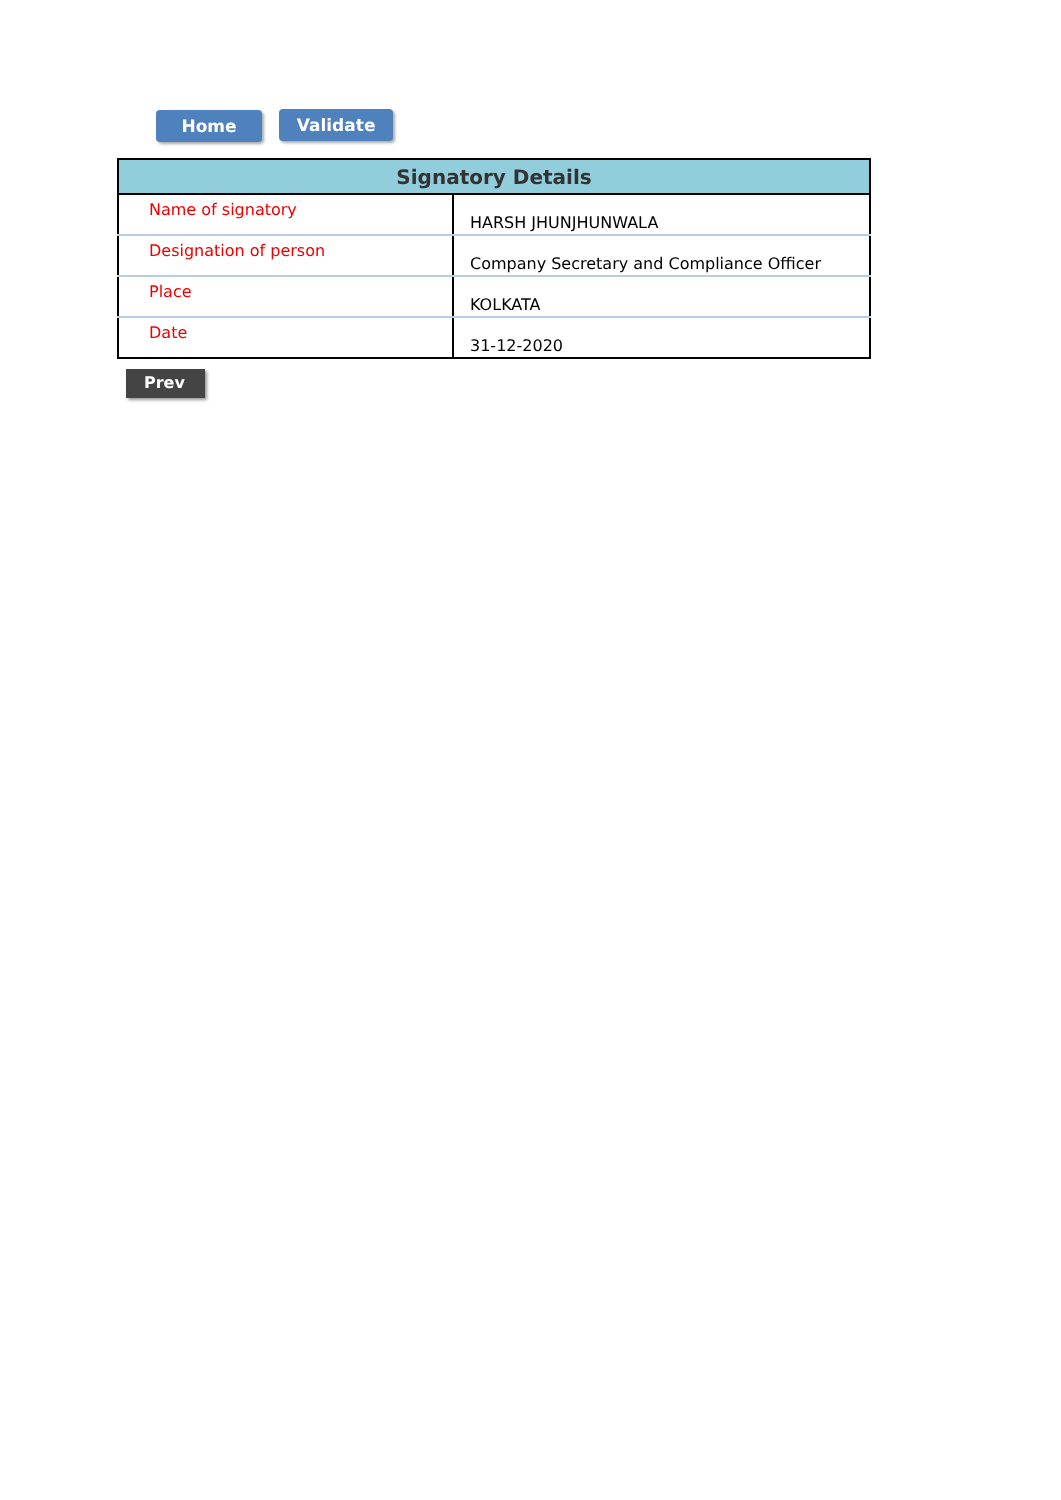Home Validate
| Signatory Details | |
| --- | --- |
| Name of signatory | HARSH JHUNJHUNWALA |
| Designation of person | Company Secretary and Compliance Officer |
| Place | KOLKATA |
| Date | 31-12-2020 |
Prev